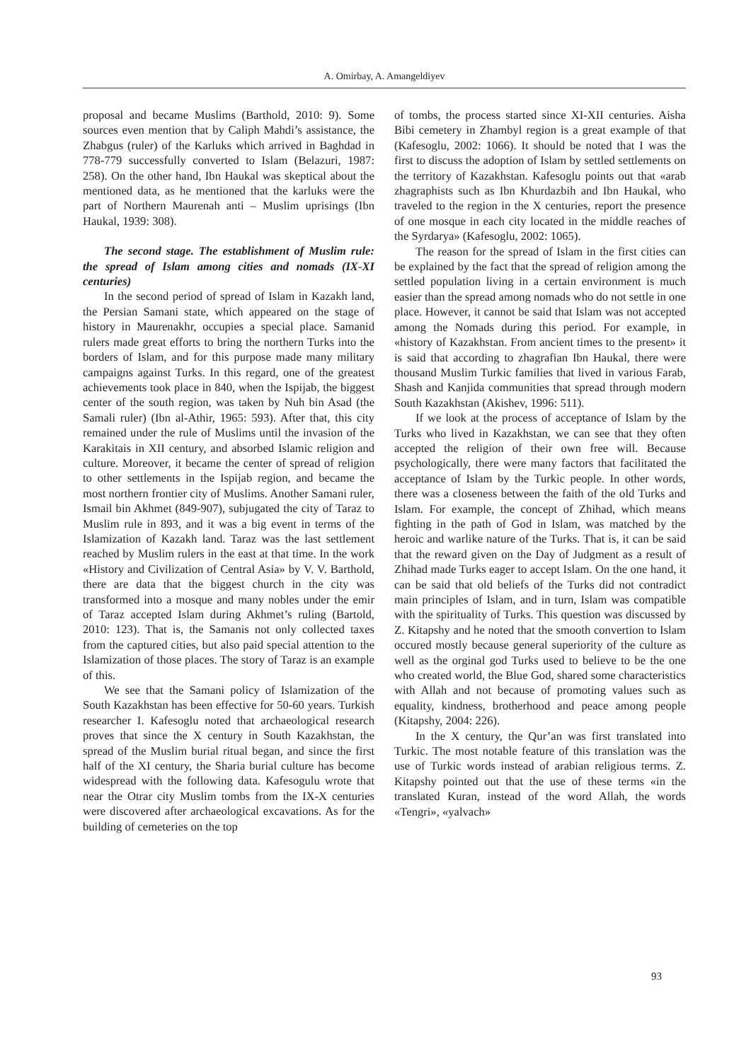A. Omirbay, A. Amangeldiyev
proposal and became Muslims (Barthold, 2010: 9). Some sources even mention that by Caliph Mahdi’s assistance, the Zhabgus (ruler) of the Karluks which arrived in Baghdad in 778-779 successfully converted to Islam (Belazuri, 1987: 258). On the other hand, Ibn Haukal was skeptical about the mentioned data, as he mentioned that the karluks were the part of Northern Maurenah anti – Muslim uprisings (Ibn Haukal, 1939: 308).
The second stage. The establishment of Muslim rule: the spread of Islam among cities and nomads (IX-XI centuries)
In the second period of spread of Islam in Kazakh land, the Persian Samani state, which appeared on the stage of history in Maurenakhr, occupies a special place. Samanid rulers made great efforts to bring the northern Turks into the borders of Islam, and for this purpose made many military campaigns against Turks. In this regard, one of the greatest achievements took place in 840, when the Ispijab, the biggest center of the south region, was taken by Nuh bin Asad (the Samali ruler) (Ibn al-Athir, 1965: 593). After that, this city remained under the rule of Muslims until the invasion of the Karakitais in XII century, and absorbed Islamic religion and culture. Moreover, it became the center of spread of religion to other settlements in the Ispijab region, and became the most northern frontier city of Muslims. Another Samani ruler, Ismail bin Akhmet (849-907), subjugated the city of Taraz to Muslim rule in 893, and it was a big event in terms of the Islamization of Kazakh land. Taraz was the last settlement reached by Muslim rulers in the east at that time. In the work «History and Civilization of Central Asia» by V. V. Barthold, there are data that the biggest church in the city was transformed into a mosque and many nobles under the emir of Taraz accepted Islam during Akhmet’s ruling (Bartold, 2010: 123). That is, the Samanis not only collected taxes from the captured cities, but also paid special attention to the Islamization of those places. The story of Taraz is an example of this.
We see that the Samani policy of Islamization of the South Kazakhstan has been effective for 50-60 years. Turkish researcher I. Kafesoglu noted that archaeological research proves that since the X century in South Kazakhstan, the spread of the Muslim burial ritual began, and since the first half of the XI century, the Sharia burial culture has become widespread with the following data. Kafesogulu wrote that near the Otrar city Muslim tombs from the IX-X centuries were discovered after archaeological excavations. As for the building of cemeteries on the top
of tombs, the process started since XI-XII centuries. Aisha Bibi cemetery in Zhambyl region is a great example of that (Kafesoglu, 2002: 1066). It should be noted that I was the first to discuss the adoption of Islam by settled settlements on the territory of Kazakhstan. Kafesoglu points out that «arab zhagraphists such as Ibn Khurdazbih and Ibn Haukal, who traveled to the region in the X centuries, report the presence of one mosque in each city located in the middle reaches of the Syrdarya» (Kafesoglu, 2002: 1065).
The reason for the spread of Islam in the first cities can be explained by the fact that the spread of religion among the settled population living in a certain environment is much easier than the spread among nomads who do not settle in one place. However, it cannot be said that Islam was not accepted among the Nomads during this period. For example, in «history of Kazakhstan. From ancient times to the present» it is said that according to zhagrafian Ibn Haukal, there were thousand Muslim Turkic families that lived in various Farab, Shash and Kanjida communities that spread through modern South Kazakhstan (Akishev, 1996: 511).
If we look at the process of acceptance of Islam by the Turks who lived in Kazakhstan, we can see that they often accepted the religion of their own free will. Because psychologically, there were many factors that facilitated the acceptance of Islam by the Turkic people. In other words, there was a closeness between the faith of the old Turks and Islam. For example, the concept of Zhihad, which means fighting in the path of God in Islam, was matched by the heroic and warlike nature of the Turks. That is, it can be said that the reward given on the Day of Judgment as a result of Zhihad made Turks eager to accept Islam. On the one hand, it can be said that old beliefs of the Turks did not contradict main principles of Islam, and in turn, Islam was compatible with the spirituality of Turks. This question was discussed by Z. Kitapshy and he noted that the smooth convertion to Islam occured mostly because general superiority of the culture as well as the orginal god Turks used to believe to be the one who created world, the Blue God, shared some characteristics with Allah and not because of promoting values such as equality, kindness, brotherhood and peace among people (Kitapshy, 2004: 226).
In the X century, the Qur’an was first translated into Turkic. The most notable feature of this translation was the use of Turkic words instead of arabian religious terms. Z. Kitapshy pointed out that the use of these terms «in the translated Kuran, instead of the word Allah, the words «Tengri», «yalvach»
93